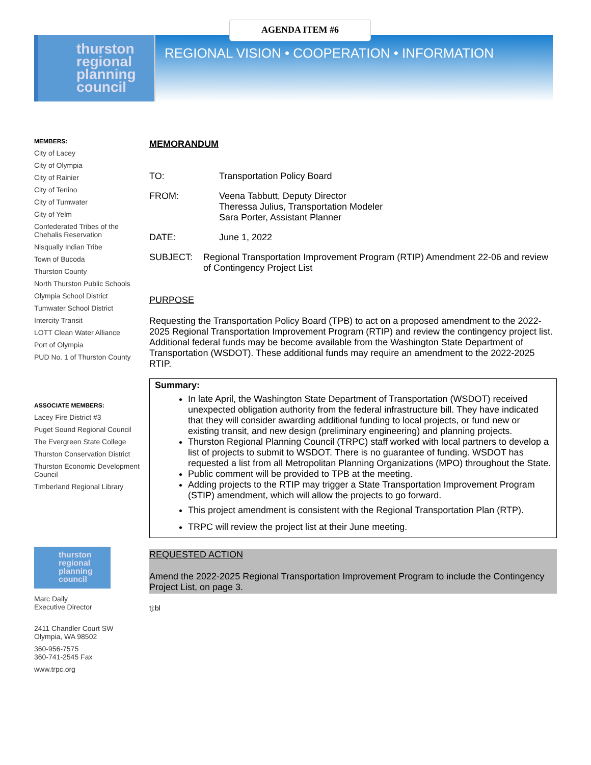AGENDA ITEM #6
thurston regional planning council
REGIONAL VISION • COOPERATION • INFORMATION
MEMBERS:
City of Lacey
City of Olympia
City of Rainier
City of Tenino
City of Tumwater
City of Yelm
Confederated Tribes of the Chehalis Reservation
Nisqually Indian Tribe
Town of Bucoda
Thurston County
North Thurston Public Schools
Olympia School District
Tumwater School District
Intercity Transit
LOTT Clean Water Alliance
Port of Olympia
PUD No. 1 of Thurston County
ASSOCIATE MEMBERS:
Lacey Fire District #3
Puget Sound Regional Council
The Evergreen State College
Thurston Conservation District
Thurston Economic Development Council
Timberland Regional Library
thurston regional planning council
Marc Daily
Executive Director
2411 Chandler Court SW
Olympia, WA 98502
360-956-7575
360-741-2545 Fax
www.trpc.org
MEMORANDUM
TO: Transportation Policy Board
FROM: Veena Tabbutt, Deputy Director
Theressa Julius, Transportation Modeler
Sara Porter, Assistant Planner
DATE: June 1, 2022
SUBJECT: Regional Transportation Improvement Program (RTIP) Amendment 22-06 and review of Contingency Project List
PURPOSE
Requesting the Transportation Policy Board (TPB) to act on a proposed amendment to the 2022-2025 Regional Transportation Improvement Program (RTIP) and review the contingency project list. Additional federal funds may be become available from the Washington State Department of Transportation (WSDOT). These additional funds may require an amendment to the 2022-2025 RTIP.
Summary:
In late April, the Washington State Department of Transportation (WSDOT) received unexpected obligation authority from the federal infrastructure bill. They have indicated that they will consider awarding additional funding to local projects, or fund new or existing transit, and new design (preliminary engineering) and planning projects.
Thurston Regional Planning Council (TRPC) staff worked with local partners to develop a list of projects to submit to WSDOT. There is no guarantee of funding. WSDOT has requested a list from all Metropolitan Planning Organizations (MPO) throughout the State.
Public comment will be provided to TPB at the meeting.
Adding projects to the RTIP may trigger a State Transportation Improvement Program (STIP) amendment, which will allow the projects to go forward.
This project amendment is consistent with the Regional Transportation Plan (RTP).
TRPC will review the project list at their June meeting.
REQUESTED ACTION
Amend the 2022-2025 Regional Transportation Improvement Program to include the Contingency Project List, on page 3.
tj:bl